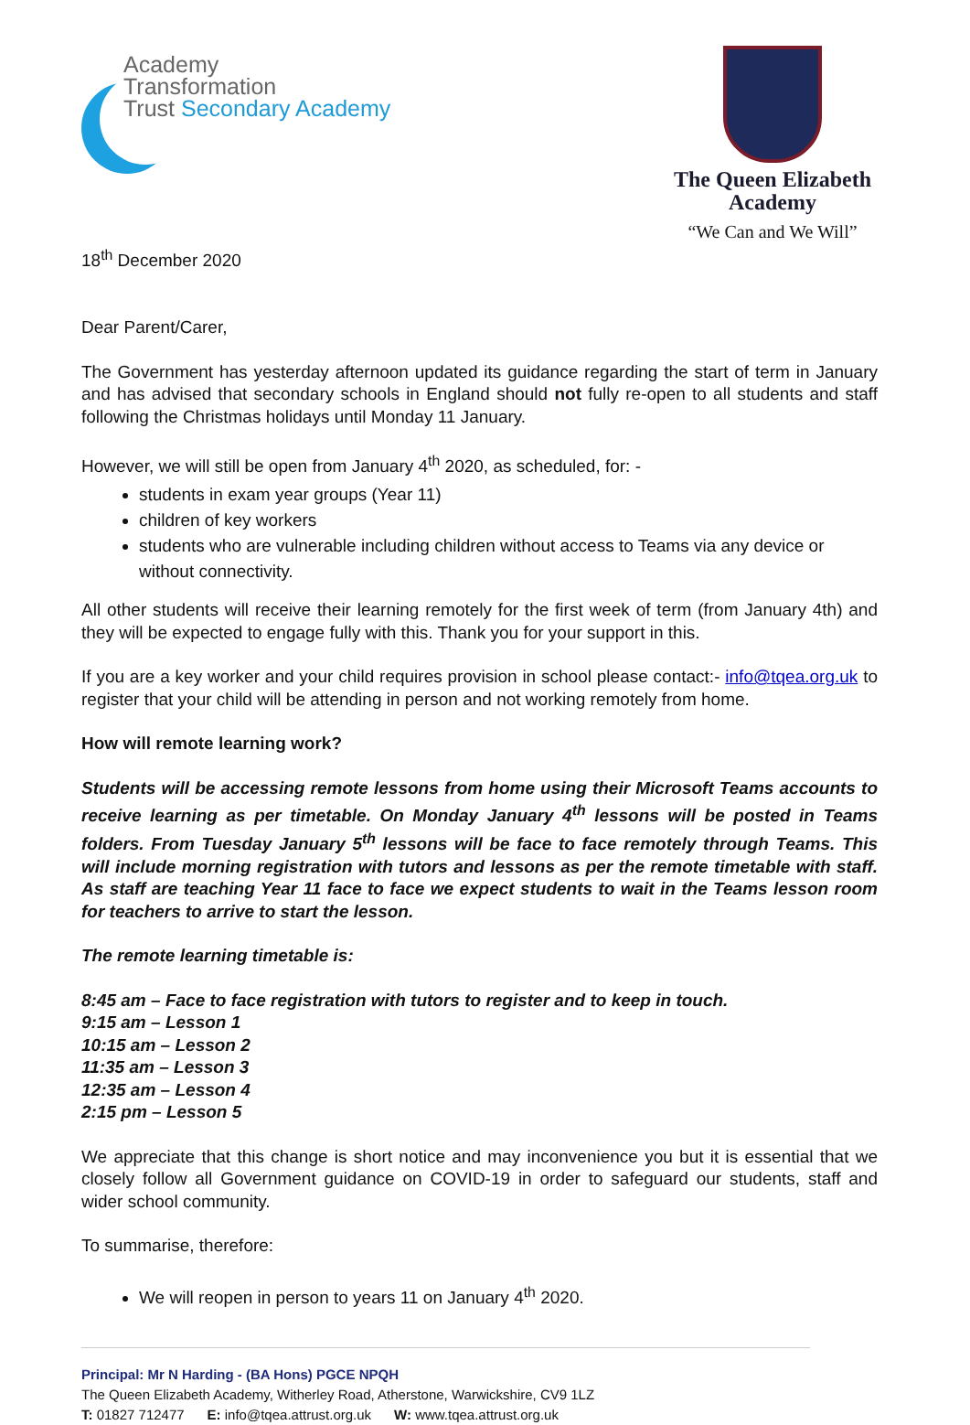Academy
Transformation
Trust Secondary Academy
The Queen Elizabeth
Academy
“We Can and We Will”
18<sup>th</sup> December 2020
Dear Parent/Carer,
The Government has yesterday afternoon updated its guidance regarding the start of term in January and has advised that secondary schools in England should not fully re-open to all students and staff following the Christmas holidays until Monday 11 January.
However, we will still be open from January 4<sup>th</sup> 2020, as scheduled, for: -
students in exam year groups (Year 11)
children of key workers
students who are vulnerable including children without access to Teams via any device or without connectivity.
All other students will receive their learning remotely for the first week of term (from January 4th) and they will be expected to engage fully with this. Thank you for your support in this.
If you are a key worker and your child requires provision in school please contact:- info@tqea.org.uk to register that your child will be attending in person and not working remotely from home.
How will remote learning work?
Students will be accessing remote lessons from home using their Microsoft Teams accounts to receive learning as per timetable. On Monday January 4<sup>th</sup> lessons will be posted in Teams folders. From Tuesday January 5<sup>th</sup> lessons will be face to face remotely through Teams. This will include morning registration with tutors and lessons as per the remote timetable with staff. As staff are teaching Year 11 face to face we expect students to wait in the Teams lesson room for teachers to arrive to start the lesson.
The remote learning timetable is:
8:45 am – Face to face registration with tutors to register and to keep in touch.
9:15 am – Lesson 1
10:15 am – Lesson 2
11:35 am – Lesson 3
12:35 am – Lesson 4
2:15 pm – Lesson 5
We appreciate that this change is short notice and may inconvenience you but it is essential that we closely follow all Government guidance on COVID-19 in order to safeguard our students, staff and wider school community.
To summarise, therefore:
We will reopen in person to years 11 on January 4<sup>th</sup> 2020.
Principal: Mr N Harding - (BA Hons) PGCE NPQH
The Queen Elizabeth Academy, Witherley Road, Atherstone, Warwickshire, CV9 1LZ
T: 01827 712477 E: info@tqea.attrust.org.uk W: www.tqea.attrust.org.uk